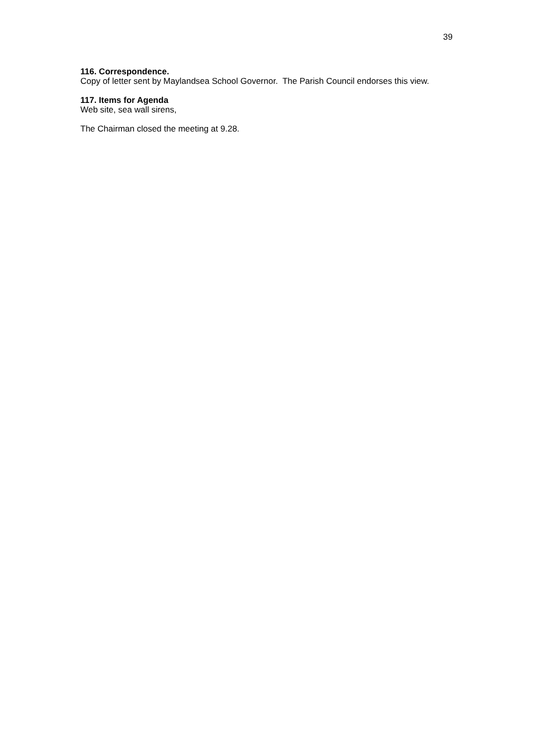39
116. Correspondence.
Copy of letter sent by Maylandsea School Governor. The Parish Council endorses this view.
117. Items for Agenda
Web site, sea wall sirens,
The Chairman closed the meeting at 9.28.